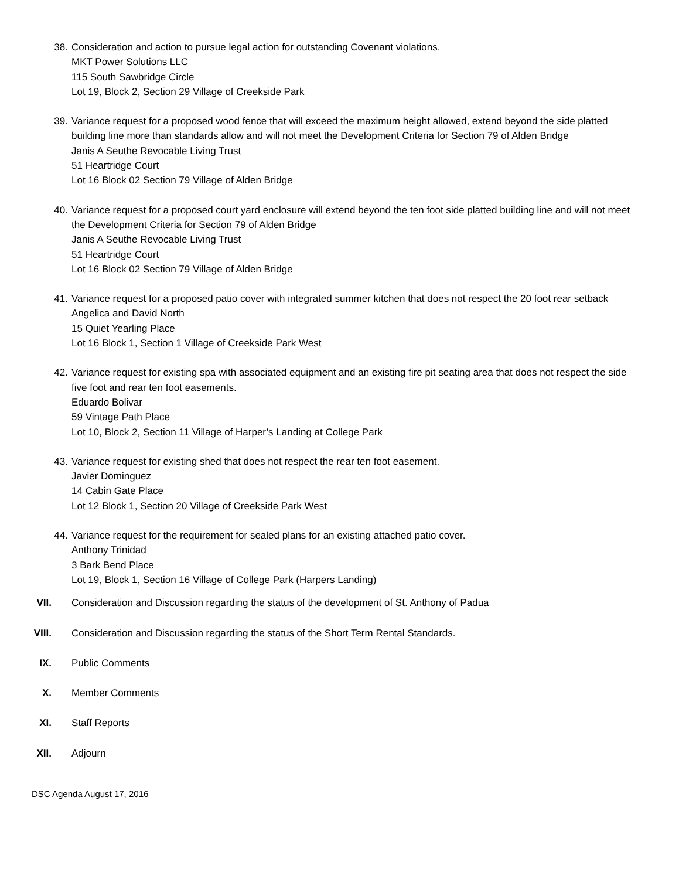38. Consideration and action to pursue legal action for outstanding Covenant violations.
MKT Power Solutions LLC
115 South Sawbridge Circle
Lot 19, Block 2, Section 29 Village of Creekside Park
39. Variance request for a proposed wood fence that will exceed the maximum height allowed, extend beyond the side platted building line more than standards allow and will not meet the Development Criteria for Section 79 of Alden Bridge
Janis A Seuthe Revocable Living Trust
51 Heartridge Court
Lot 16 Block 02 Section 79 Village of Alden Bridge
40. Variance request for a proposed court yard enclosure will extend beyond the ten foot side platted building line and will not meet the Development Criteria for Section 79 of Alden Bridge
Janis A Seuthe Revocable Living Trust
51 Heartridge Court
Lot 16 Block 02 Section 79 Village of Alden Bridge
41. Variance request for a proposed patio cover with integrated summer kitchen that does not respect the 20 foot rear setback
Angelica and David North
15 Quiet Yearling Place
Lot 16 Block 1, Section 1 Village of Creekside Park West
42. Variance request for existing spa with associated equipment and an existing fire pit seating area that does not respect the side five foot and rear ten foot easements.
Eduardo Bolivar
59 Vintage Path Place
Lot 10, Block 2, Section 11 Village of Harper’s Landing at College Park
43. Variance request for existing shed that does not respect the rear ten foot easement.
Javier Dominguez
14 Cabin Gate Place
Lot 12 Block 1, Section 20 Village of Creekside Park West
44. Variance request for the requirement for sealed plans for an existing attached patio cover.
Anthony Trinidad
3 Bark Bend Place
Lot 19, Block 1, Section 16 Village of College Park (Harpers Landing)
VII. Consideration and Discussion regarding the status of the development of St. Anthony of Padua
VIII. Consideration and Discussion regarding the status of the Short Term Rental Standards.
IX. Public Comments
X. Member Comments
XI. Staff Reports
XII. Adjourn
DSC Agenda August 17, 2016